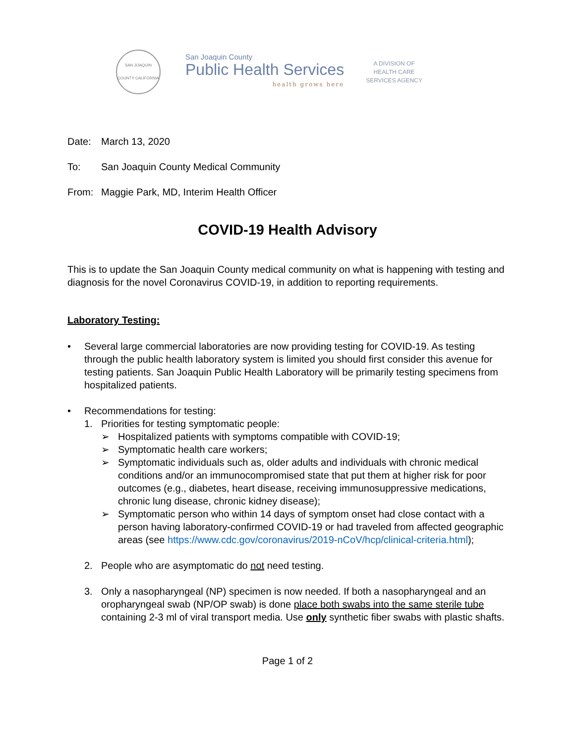SAN JOAQUIN COUNTY CALIFORNIA
San Joaquin County
Public Health Services
health grows here
A DIVISION OF
HEALTH CARE
SERVICES AGENCY
Date: March 13, 2020
To: San Joaquin County Medical Community
From: Maggie Park, MD, Interim Health Officer
COVID-19 Health Advisory
This is to update the San Joaquin County medical community on what is happening with testing and diagnosis for the novel Coronavirus COVID-19, in addition to reporting requirements.
Laboratory Testing:
• Several large commercial laboratories are now providing testing for COVID-19. As testing through the public health laboratory system is limited you should first consider this avenue for testing patients. San Joaquin Public Health Laboratory will be primarily testing specimens from hospitalized patients.
• Recommendations for testing:
1. Priorities for testing symptomatic people:
➢ Hospitalized patients with symptoms compatible with COVID-19;
➢ Symptomatic health care workers;
➢ Symptomatic individuals such as, older adults and individuals with chronic medical conditions and/or an immunocompromised state that put them at higher risk for poor outcomes (e.g., diabetes, heart disease, receiving immunosuppressive medications, chronic lung disease, chronic kidney disease);
➢ Symptomatic person who within 14 days of symptom onset had close contact with a person having laboratory-confirmed COVID-19 or had traveled from affected geographic areas (see https://www.cdc.gov/coronavirus/2019-nCoV/hcp/clinical-criteria.html);
2. People who are asymptomatic do not need testing.
3. Only a nasopharyngeal (NP) specimen is now needed. If both a nasopharyngeal and an oropharyngeal swab (NP/OP swab) is done place both swabs into the same sterile tube containing 2-3 ml of viral transport media. Use only synthetic fiber swabs with plastic shafts.
Page 1 of 2